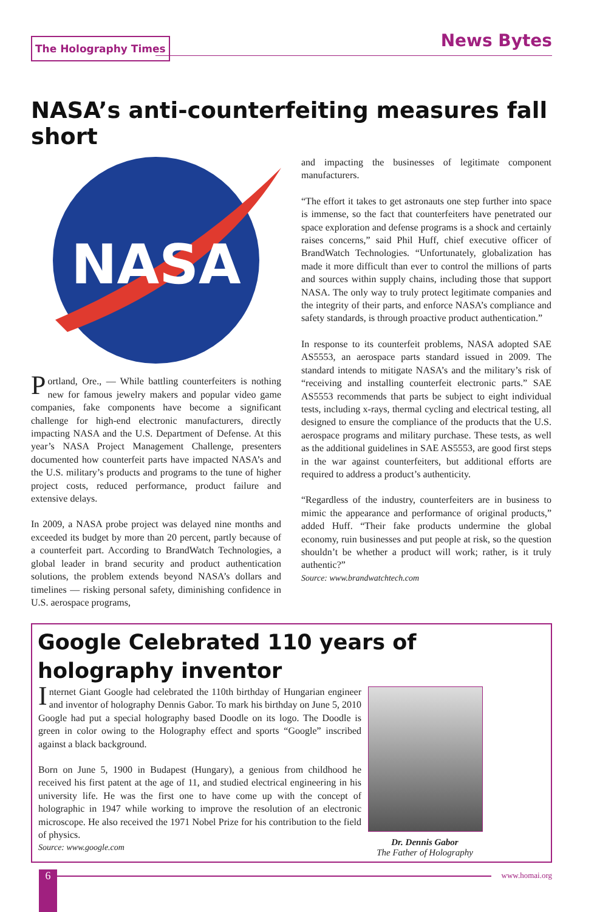The Holography Times News Bytes
NASA’s anti-counterfeiting measures fall short
NASA
Portland, Ore., — While battling counterfeiters is nothing new for famous jewelry makers and popular video game companies, fake components have become a significant challenge for high-end electronic manufacturers, directly impacting NASA and the U.S. Department of Defense. At this year’s NASA Project Management Challenge, presenters documented how counterfeit parts have impacted NASA’s and the U.S. military’s products and programs to the tune of higher project costs, reduced performance, product failure and extensive delays.
In 2009, a NASA probe project was delayed nine months and exceeded its budget by more than 20 percent, partly because of a counterfeit part. According to BrandWatch Technologies, a global leader in brand security and product authentication solutions, the problem extends beyond NASA’s dollars and timelines — risking personal safety, diminishing confidence in U.S. aerospace programs,
and impacting the businesses of legitimate component manufacturers.
“The effort it takes to get astronauts one step further into space is immense, so the fact that counterfeiters have penetrated our space exploration and defense programs is a shock and certainly raises concerns,” said Phil Huff, chief executive officer of BrandWatch Technologies. “Unfortunately, globalization has made it more difficult than ever to control the millions of parts and sources within supply chains, including those that support NASA. The only way to truly protect legitimate companies and the integrity of their parts, and enforce NASA’s compliance and safety standards, is through proactive product authentication.”
In response to its counterfeit problems, NASA adopted SAE AS5553, an aerospace parts standard issued in 2009. The standard intends to mitigate NASA’s and the military’s risk of “receiving and installing counterfeit electronic parts.” SAE AS5553 recommends that parts be subject to eight individual tests, including x-rays, thermal cycling and electrical testing, all designed to ensure the compliance of the products that the U.S. aerospace programs and military purchase. These tests, as well as the additional guidelines in SAE AS5553, are good first steps in the war against counterfeiters, but additional efforts are required to address a product’s authenticity.
“Regardless of the industry, counterfeiters are in business to mimic the appearance and performance of original products,” added Huff. “Their fake products undermine the global economy, ruin businesses and put people at risk, so the question shouldn’t be whether a product will work; rather, is it truly authentic?”
Source: www.brandwatchtech.com
Google Celebrated 110 years of holography inventor
Internet Giant Google had celebrated the 110th birthday of Hungarian engineer and inventor of holography Dennis Gabor. To mark his birthday on June 5, 2010 Google had put a special holography based Doodle on its logo. The Doodle is green in color owing to the Holography effect and sports “Google” inscribed against a black background.
Born on June 5, 1900 in Budapest (Hungary), a genious from childhood he received his first patent at the age of 11, and studied electrical engineering in his university life. He was the first one to have come up with the concept of holographic in 1947 while working to improve the resolution of an electronic microscope. He also received the 1971 Nobel Prize for his contribution to the field of physics.
Source: www.google.com
Dr. Dennis Gabor
The Father of Holography
6 www.homai.org